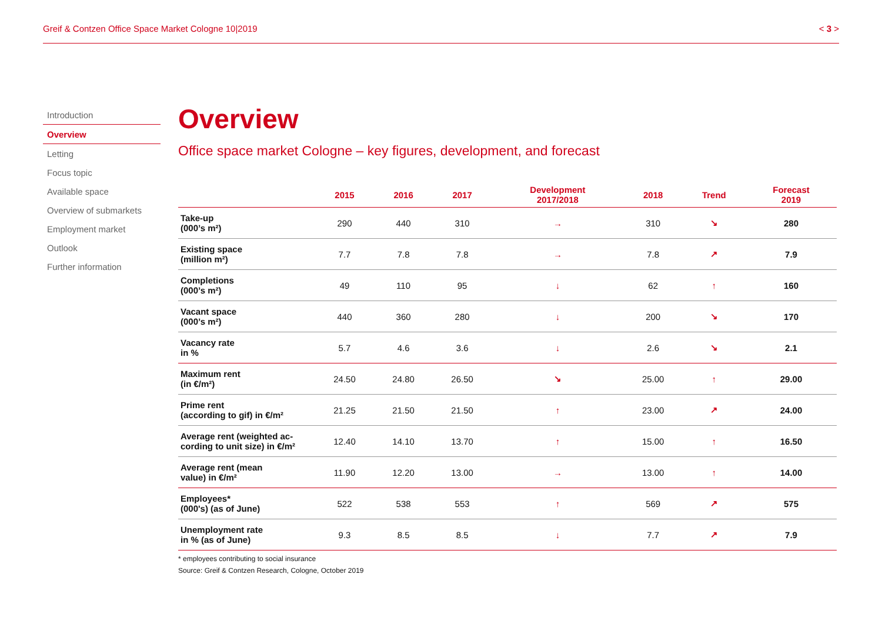Greif & Contzen Office Space Market Cologne 10|2019 < 3 >
Introduction
Overview
Letting
Focus topic
Available space
Overview of submarkets
Employment market
Outlook
Further information
Overview
Office space market Cologne – key figures, development, and forecast
| | 2015 | 2016 | 2017 | Development 2017/2018 | 2018 | Trend | Forecast 2019 |
| --- | --- | --- | --- | --- | --- | --- | --- |
| Take-up (000’s m²) | 290 | 440 | 310 | → | 310 | ↘ | 280 |
| Existing space (million m²) | 7.7 | 7.8 | 7.8 | → | 7.8 | ↗ | 7.9 |
| Completions (000’s m²) | 49 | 110 | 95 | ↓ | 62 | ↑ | 160 |
| Vacant space (000’s m²) | 440 | 360 | 280 | ↓ | 200 | ↘ | 170 |
| Vacancy rate in % | 5.7 | 4.6 | 3.6 | ↓ | 2.6 | ↘ | 2.1 |
| Maximum rent (in €/m²) | 24.50 | 24.80 | 26.50 | ↘ | 25.00 | ↑ | 29.00 |
| Prime rent (according to gif) in €/m² | 21.25 | 21.50 | 21.50 | ↑ | 23.00 | ↗ | 24.00 |
| Average rent (weighted ac- cording to unit size) in €/m² | 12.40 | 14.10 | 13.70 | ↑ | 15.00 | ↑ | 16.50 |
| Average rent (mean value) in €/m² | 11.90 | 12.20 | 13.00 | → | 13.00 | ↑ | 14.00 |
| Employees* (000's) (as of June) | 522 | 538 | 553 | ↑ | 569 | ↗ | 575 |
| Unemployment rate in % (as of June) | 9.3 | 8.5 | 8.5 | ↓ | 7.7 | ↗ | 7.9 |
* employees contributing to social insurance
Source: Greif & Contzen Research, Cologne, October 2019